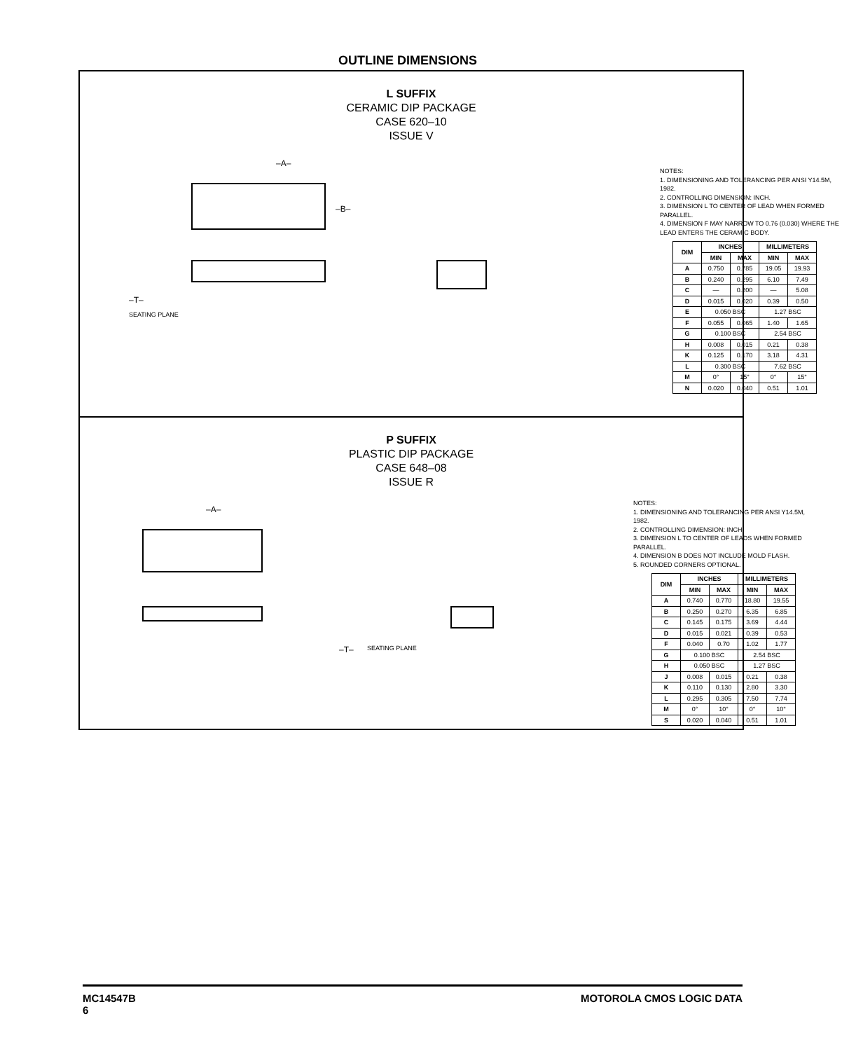OUTLINE DIMENSIONS
L SUFFIX
CERAMIC DIP PACKAGE
CASE 620–10
ISSUE V
–A–
–B–
–T–
SEATING PLANE
NOTES:
1. DIMENSIONING AND TOLERANCING PER ANSI Y14.5M, 1982.
2. CONTROLLING DIMENSION: INCH.
3. DIMENSION L TO CENTER OF LEAD WHEN FORMED PARALLEL.
4. DIMENSION F MAY NARROW TO 0.76 (0.030) WHERE THE LEAD ENTERS THE CERAMIC BODY.
| DIM | INCHES | | MILLIMETERS | |
| --- | --- | --- | --- | --- |
| | MIN | MAX | MIN | MAX |
| A | 0.750 | 0.785 | 19.05 | 19.93 |
| B | 0.240 | 0.295 | 6.10 | 7.49 |
| C | — | 0.200 | — | 5.08 |
| D | 0.015 | 0.020 | 0.39 | 0.50 |
| E | 0.050 BSC | | 1.27 BSC | |
| F | 0.055 | 0.065 | 1.40 | 1.65 |
| G | 0.100 BSC | | 2.54 BSC | |
| H | 0.008 | 0.015 | 0.21 | 0.38 |
| K | 0.125 | 0.170 | 3.18 | 4.31 |
| L | 0.300 BSC | | 7.62 BSC | |
| M | 0° | 15° | 0° | 15° |
| N | 0.020 | 0.040 | 0.51 | 1.01 |
P SUFFIX
PLASTIC DIP PACKAGE
CASE 648–08
ISSUE R
–A–
–T–
SEATING PLANE
NOTES:
1. DIMENSIONING AND TOLERANCING PER ANSI Y14.5M, 1982.
2. CONTROLLING DIMENSION: INCH.
3. DIMENSION L TO CENTER OF LEADS WHEN FORMED PARALLEL.
4. DIMENSION B DOES NOT INCLUDE MOLD FLASH.
5. ROUNDED CORNERS OPTIONAL.
| DIM | INCHES | | MILLIMETERS | |
| --- | --- | --- | --- | --- |
| | MIN | MAX | MIN | MAX |
| A | 0.740 | 0.770 | 18.80 | 19.55 |
| B | 0.250 | 0.270 | 6.35 | 6.85 |
| C | 0.145 | 0.175 | 3.69 | 4.44 |
| D | 0.015 | 0.021 | 0.39 | 0.53 |
| F | 0.040 | 0.70 | 1.02 | 1.77 |
| G | 0.100 BSC | | 2.54 BSC | |
| H | 0.050 BSC | | 1.27 BSC | |
| J | 0.008 | 0.015 | 0.21 | 0.38 |
| K | 0.110 | 0.130 | 2.80 | 3.30 |
| L | 0.295 | 0.305 | 7.50 | 7.74 |
| M | 0° | 10° | 0° | 10° |
| S | 0.020 | 0.040 | 0.51 | 1.01 |
MC14547B
6
MOTOROLA CMOS LOGIC DATA